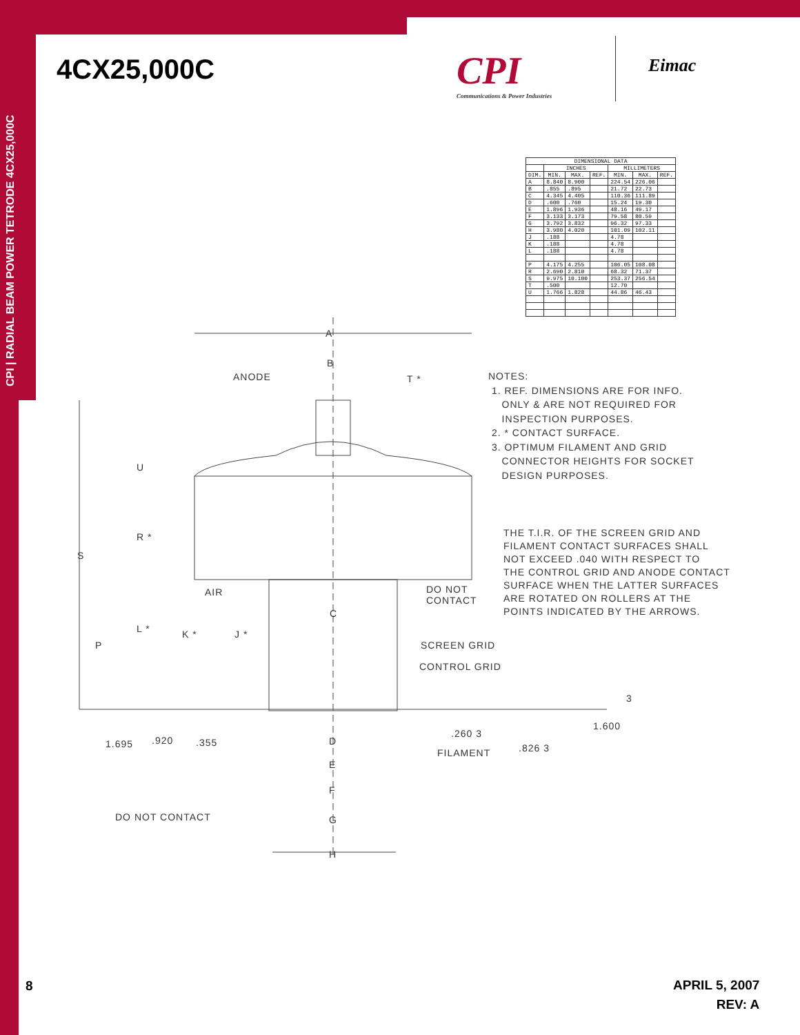CPI | RADIAL BEAM POWER TETRODE 4CX25,000C
4CX25,000C
CPI
Communications & Power Industries
Eimac
| DIMENSIONAL DATA | | | | | | |
| --- | --- | --- | --- | --- | --- | --- |
| | INCHES | | | MILLIMETERS | | |
| DIM. | MIN. | MAX. | REF. | MIN. | MAX. | REF. |
| A | 8.840 | 8.900 | | 224.54 | 226.06 | |
| B | .855 | .895 | | 21.72 | 22.73 | |
| C | 4.345 | 4.405 | | 110.36 | 111.89 | |
| D | .600 | .760 | | 15.24 | 19.30 | |
| E | 1.896 | 1.936 | | 48.16 | 49.17 | |
| F | 3.133 | 3.173 | | 79.58 | 80.59 | |
| G | 3.792 | 3.832 | | 96.32 | 97.33 | |
| H | 3.980 | 4.020 | | 101.09 | 102.11 | |
| J | .188 | | | 4.78 | | |
| K | .188 | | | 4.78 | | |
| L | .188 | | | 4.78 | | |
| P | 4.175 | 4.255 | | 106.05 | 108.08 | |
| R | 2.690 | 2.810 | | 68.32 | 71.37 | |
| S | 9.975 | 10.100 | | 253.37 | 256.54 | |
| T | .500 | | | 12.70 | | |
| U | 1.766 | 1.828 | | 44.86 | 46.43 | |
NOTES:
1. REF. DIMENSIONS ARE FOR INFO.
ONLY & ARE NOT REQUIRED FOR
INSPECTION PURPOSES.
2. * CONTACT SURFACE.
3. OPTIMUM FILAMENT AND GRID
CONNECTOR HEIGHTS FOR SOCKET
DESIGN PURPOSES.
THE T.I.R. OF THE SCREEN GRID AND
FILAMENT CONTACT SURFACES SHALL
NOT EXCEED .040 WITH RESPECT TO
THE CONTROL GRID AND ANODE CONTACT
SURFACE WHEN THE LATTER SURFACES
ARE ROTATED ON ROLLERS AT THE
POINTS INDICATED BY THE ARROWS.
A
B
ANODE T *
U
R *
S
AIR
DO NOT
CONTACT
C
L * K * J *
P SCREEN GRID
CONTROL GRID
3
1.600
.260 3
.826 3
1.695 .920 .355 D
FILAMENT
E
F
DO NOT CONTACT G
H
8
APRIL 5, 2007
REV: A